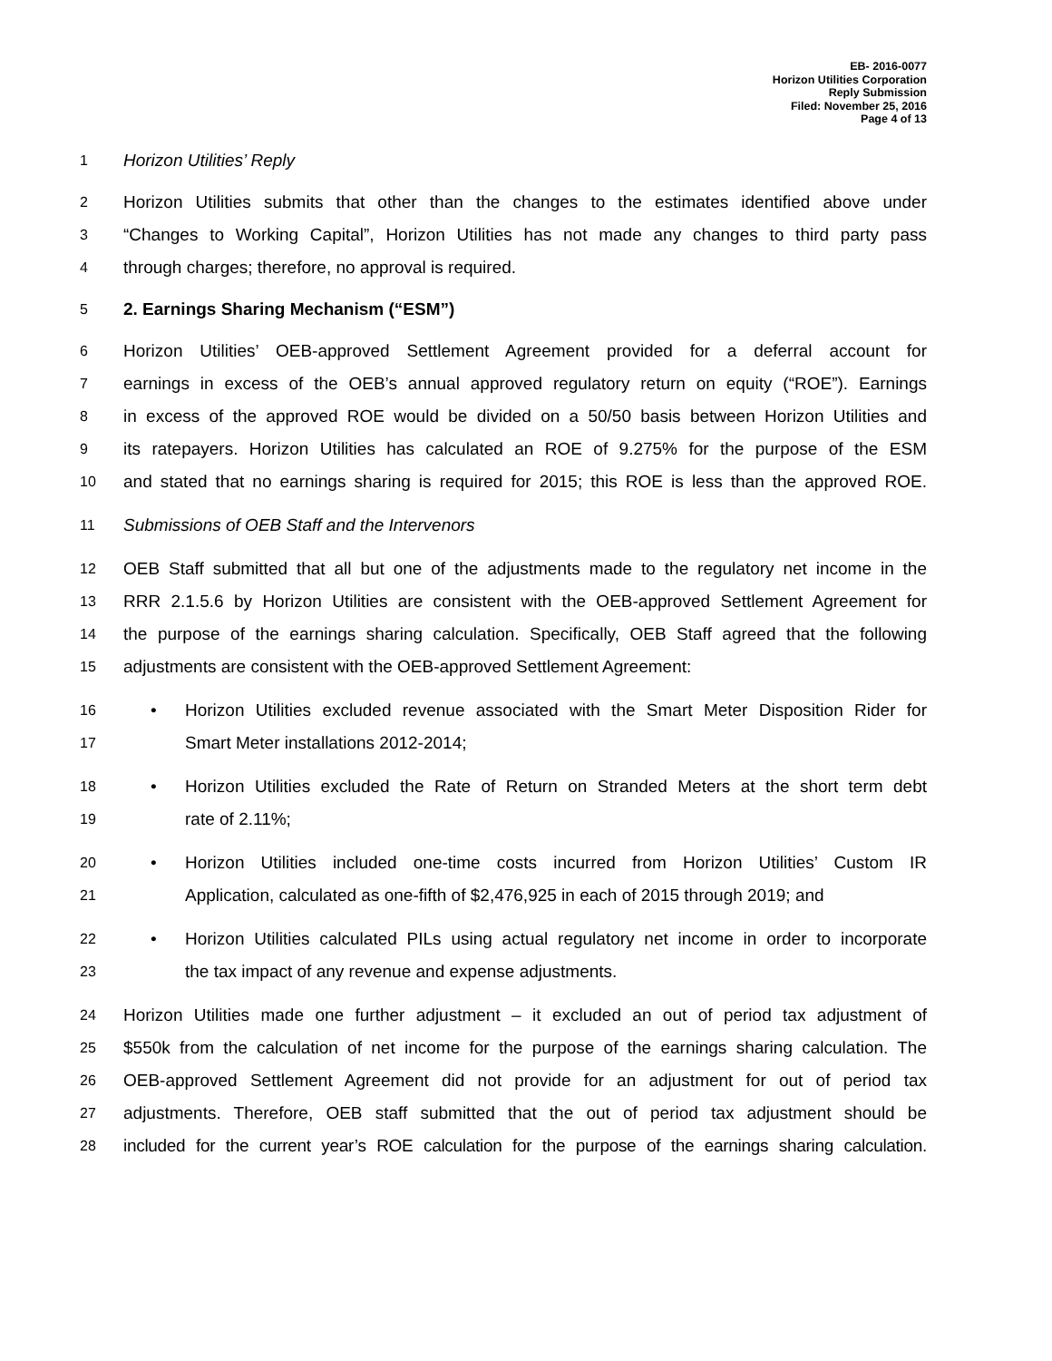EB- 2016-0077
Horizon Utilities Corporation
Reply Submission
Filed: November 25, 2016
Page 4 of 13
1 Horizon Utilities’ Reply
2 Horizon Utilities submits that other than the changes to the estimates identified above under
3 “Changes to Working Capital”, Horizon Utilities has not made any changes to third party pass
4 through charges; therefore, no approval is required.
5 2. Earnings Sharing Mechanism (“ESM”)
6 Horizon Utilities’ OEB-approved Settlement Agreement provided for a deferral account for
7 earnings in excess of the OEB’s annual approved regulatory return on equity (“ROE”). Earnings
8 in excess of the approved ROE would be divided on a 50/50 basis between Horizon Utilities and
9 its ratepayers. Horizon Utilities has calculated an ROE of 9.275% for the purpose of the ESM
10 and stated that no earnings sharing is required for 2015; this ROE is less than the approved ROE.
11 Submissions of OEB Staff and the Intervenors
12 OEB Staff submitted that all but one of the adjustments made to the regulatory net income in the
13 RRR 2.1.5.6 by Horizon Utilities are consistent with the OEB-approved Settlement Agreement for
14 the purpose of the earnings sharing calculation. Specifically, OEB Staff agreed that the following
15 adjustments are consistent with the OEB-approved Settlement Agreement:
16 • Horizon Utilities excluded revenue associated with the Smart Meter Disposition Rider for
17 Smart Meter installations 2012-2014;
18 • Horizon Utilities excluded the Rate of Return on Stranded Meters at the short term debt
19 rate of 2.11%;
20 • Horizon Utilities included one-time costs incurred from Horizon Utilities’ Custom IR
21 Application, calculated as one-fifth of $2,476,925 in each of 2015 through 2019; and
22 • Horizon Utilities calculated PILs using actual regulatory net income in order to incorporate
23 the tax impact of any revenue and expense adjustments.
24 Horizon Utilities made one further adjustment – it excluded an out of period tax adjustment of
25 $550k from the calculation of net income for the purpose of the earnings sharing calculation. The
26 OEB-approved Settlement Agreement did not provide for an adjustment for out of period tax
27 adjustments. Therefore, OEB staff submitted that the out of period tax adjustment should be
28 included for the current year’s ROE calculation for the purpose of the earnings sharing calculation.